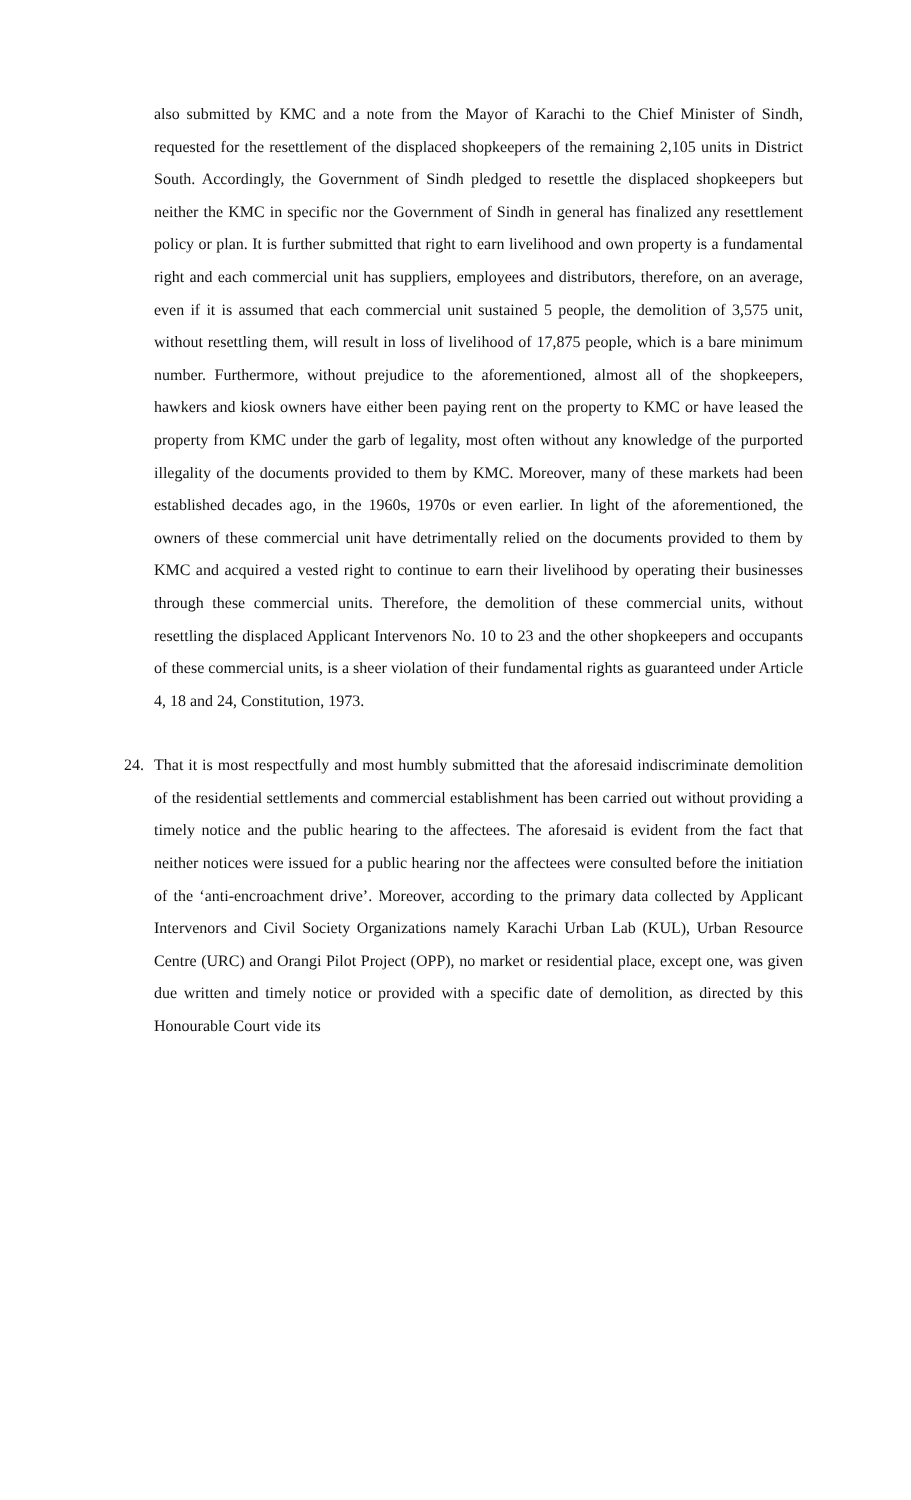also submitted by KMC and a note from the Mayor of Karachi to the Chief Minister of Sindh, requested for the resettlement of the displaced shopkeepers of the remaining 2,105 units in District South. Accordingly, the Government of Sindh pledged to resettle the displaced shopkeepers but neither the KMC in specific nor the Government of Sindh in general has finalized any resettlement policy or plan. It is further submitted that right to earn livelihood and own property is a fundamental right and each commercial unit has suppliers, employees and distributors, therefore, on an average, even if it is assumed that each commercial unit sustained 5 people, the demolition of 3,575 unit, without resettling them, will result in loss of livelihood of 17,875 people, which is a bare minimum number. Furthermore, without prejudice to the aforementioned, almost all of the shopkeepers, hawkers and kiosk owners have either been paying rent on the property to KMC or have leased the property from KMC under the garb of legality, most often without any knowledge of the purported illegality of the documents provided to them by KMC. Moreover, many of these markets had been established decades ago, in the 1960s, 1970s or even earlier. In light of the aforementioned, the owners of these commercial unit have detrimentally relied on the documents provided to them by KMC and acquired a vested right to continue to earn their livelihood by operating their businesses through these commercial units. Therefore, the demolition of these commercial units, without resettling the displaced Applicant Intervenors No. 10 to 23 and the other shopkeepers and occupants of these commercial units, is a sheer violation of their fundamental rights as guaranteed under Article 4, 18 and 24, Constitution, 1973.
24. That it is most respectfully and most humbly submitted that the aforesaid indiscriminate demolition of the residential settlements and commercial establishment has been carried out without providing a timely notice and the public hearing to the affectees. The aforesaid is evident from the fact that neither notices were issued for a public hearing nor the affectees were consulted before the initiation of the ‘anti-encroachment drive’. Moreover, according to the primary data collected by Applicant Intervenors and Civil Society Organizations namely Karachi Urban Lab (KUL), Urban Resource Centre (URC) and Orangi Pilot Project (OPP), no market or residential place, except one, was given due written and timely notice or provided with a specific date of demolition, as directed by this Honourable Court vide its